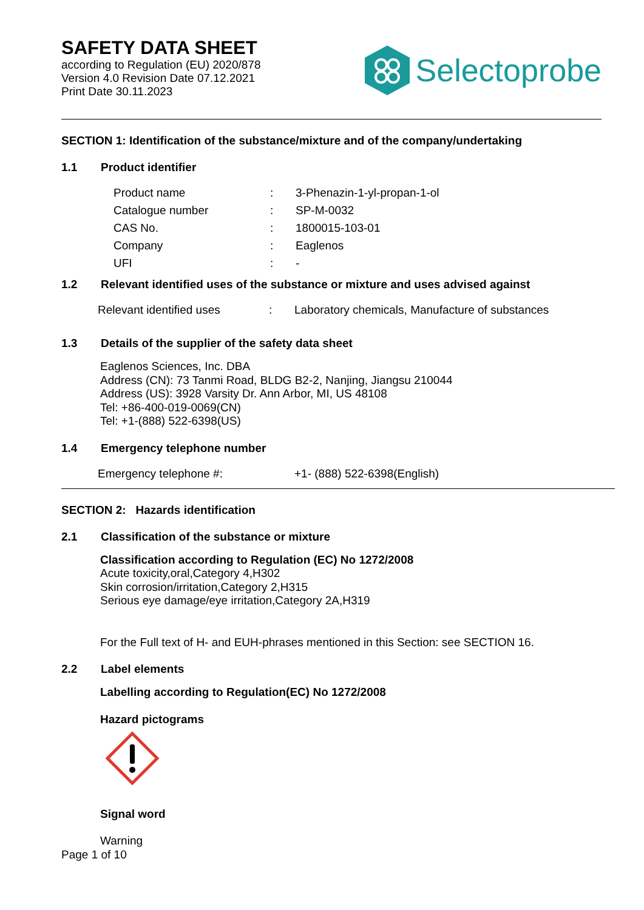SAFETY DATA SHEET
according to Regulation (EU) 2020/878
Version 4.0 Revision Date 07.12.2021
Print Date 30.11.2023
Selectoprobe
SECTION 1: Identification of the substance/mixture and of the company/undertaking
1.1 Product identifier
Product name: 3-Phenazin-1-yl-propan-1-ol
Catalogue number: SP-M-0032
CAS No.: 1800015-103-01
Company: Eaglenos
UFI: -
1.2 Relevant identified uses of the substance or mixture and uses advised against
Relevant identified uses: Laboratory chemicals, Manufacture of substances
1.3 Details of the supplier of the safety data sheet
Eaglenos Sciences, Inc. DBA
Address (CN): 73 Tanmi Road, BLDG B2-2, Nanjing, Jiangsu 210044
Address (US): 3928 Varsity Dr. Ann Arbor, MI, US 48108
Tel: +86-400-019-0069(CN)
Tel: +1-(888) 522-6398(US)
1.4 Emergency telephone number
Emergency telephone #: +1- (888) 522-6398(English)
SECTION 2: Hazards identification
2.1 Classification of the substance or mixture
Classification according to Regulation (EC) No 1272/2008
Acute toxicity,oral,Category 4,H302
Skin corrosion/irritation,Category 2,H315
Serious eye damage/eye irritation,Category 2A,H319
For the Full text of H- and EUH-phrases mentioned in this Section: see SECTION 16.
2.2 Label elements
Labelling according to Regulation(EC) No 1272/2008
Hazard pictograms
Signal word
Warning
Page 1 of 10